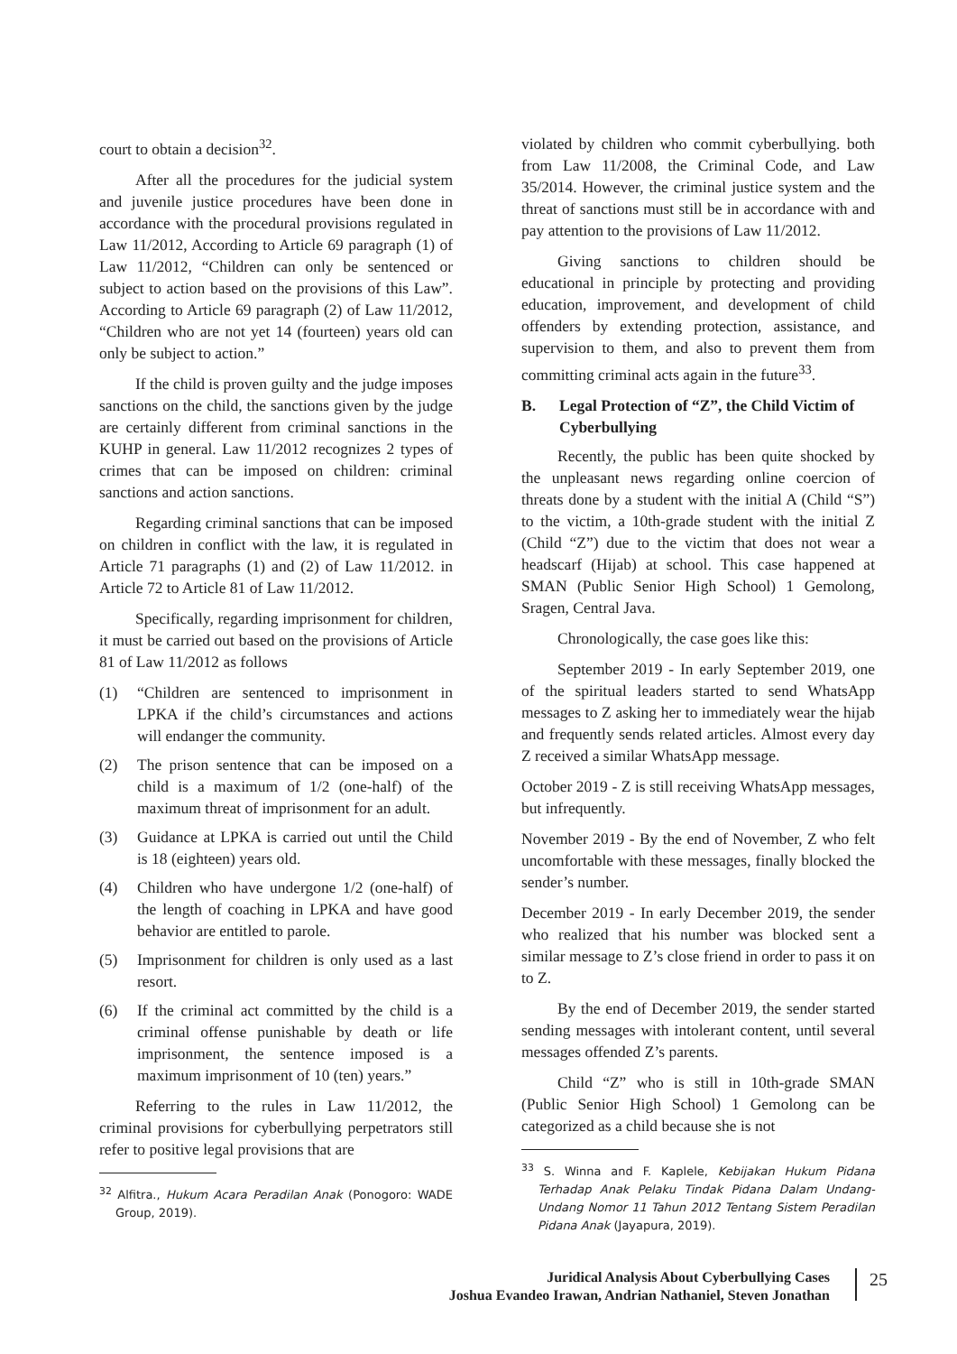court to obtain a decision<sup>32</sup>.
After all the procedures for the judicial system and juvenile justice procedures have been done in accordance with the procedural provisions regulated in Law 11/2012, According to Article 69 paragraph (1) of Law 11/2012, “Children can only be sentenced or subject to action based on the provisions of this Law”. According to Article 69 paragraph (2) of Law 11/2012, “Children who are not yet 14 (fourteen) years old can only be subject to action.”
If the child is proven guilty and the judge imposes sanctions on the child, the sanctions given by the judge are certainly different from criminal sanctions in the KUHP in general. Law 11/2012 recognizes 2 types of crimes that can be imposed on children: criminal sanctions and action sanctions.
Regarding criminal sanctions that can be imposed on children in conflict with the law, it is regulated in Article 71 paragraphs (1) and (2) of Law 11/2012. in Article 72 to Article 81 of Law 11/2012.
Specifically, regarding imprisonment for children, it must be carried out based on the provisions of Article 81 of Law 11/2012 as follows
(1) “Children are sentenced to imprisonment in LPKA if the child’s circumstances and actions will endanger the community.
(2) The prison sentence that can be imposed on a child is a maximum of 1/2 (one-half) of the maximum threat of imprisonment for an adult.
(3) Guidance at LPKA is carried out until the Child is 18 (eighteen) years old.
(4) Children who have undergone 1/2 (one-half) of the length of coaching in LPKA and have good behavior are entitled to parole.
(5) Imprisonment for children is only used as a last resort.
(6) If the criminal act committed by the child is a criminal offense punishable by death or life imprisonment, the sentence imposed is a maximum imprisonment of 10 (ten) years.”
Referring to the rules in Law 11/2012, the criminal provisions for cyberbullying perpetrators still refer to positive legal provisions that are
<sup>32</sup> Alfitra., Hukum Acara Peradilan Anak (Ponogoro: WADE Group, 2019).
violated by children who commit cyberbullying. both from Law 11/2008, the Criminal Code, and Law 35/2014. However, the criminal justice system and the threat of sanctions must still be in accordance with and pay attention to the provisions of Law 11/2012.
Giving sanctions to children should be educational in principle by protecting and providing education, improvement, and development of child offenders by extending protection, assistance, and supervision to them, and also to prevent them from committing criminal acts again in the future<sup>33</sup>.
B. Legal Protection of “Z”, the Child Victim of Cyberbullying
Recently, the public has been quite shocked by the unpleasant news regarding online coercion of threats done by a student with the initial A (Child “S”) to the victim, a 10th-grade student with the initial Z (Child “Z”) due to the victim that does not wear a headscarf (Hijab) at school. This case happened at SMAN (Public Senior High School) 1 Gemolong, Sragen, Central Java.
Chronologically, the case goes like this:
September 2019 - In early September 2019, one of the spiritual leaders started to send WhatsApp messages to Z asking her to immediately wear the hijab and frequently sends related articles. Almost every day Z received a similar WhatsApp message.
October 2019 - Z is still receiving WhatsApp messages, but infrequently.
November 2019 - By the end of November, Z who felt uncomfortable with these messages, finally blocked the sender’s number.
December 2019 - In early December 2019, the sender who realized that his number was blocked sent a similar message to Z’s close friend in order to pass it on to Z.
By the end of December 2019, the sender started sending messages with intolerant content, until several messages offended Z’s parents.
Child “Z” who is still in 10th-grade SMAN (Public Senior High School) 1 Gemolong can be categorized as a child because she is not
<sup>33</sup> S. Winna and F. Kaplele, Kebijakan Hukum Pidana Terhadap Anak Pelaku Tindak Pidana Dalam Undang-Undang Nomor 11 Tahun 2012 Tentang Sistem Peradilan Pidana Anak (Jayapura, 2019).
Juridical Analysis About Cyberbullying Cases
Joshua Evandeo Irawan, Andrian Nathaniel, Steven Jonathan
25